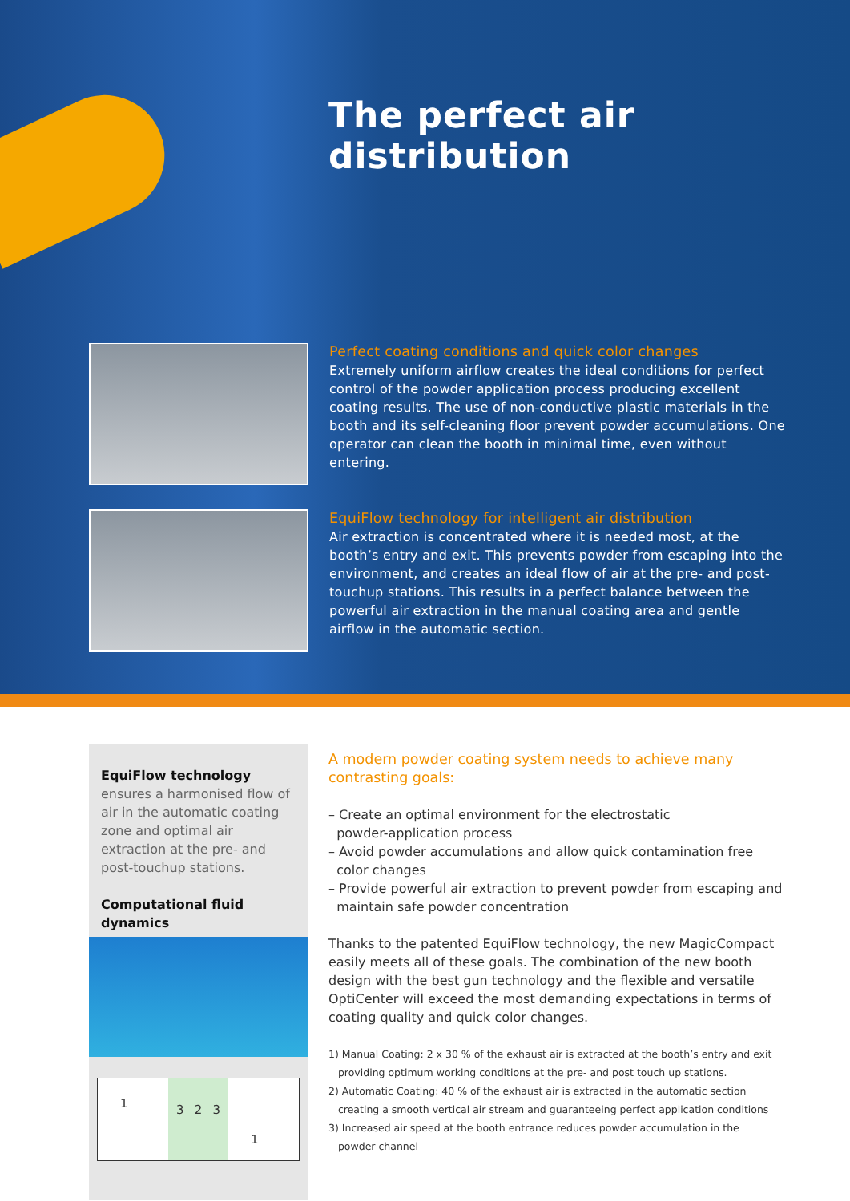The perfect air distribution
Perfect coating conditions and quick color changes
Extremely uniform airflow creates the ideal conditions for perfect control of the powder application process producing excellent coating results. The use of non-conductive plastic materials in the booth and its self-cleaning floor prevent powder accumulations. One operator can clean the booth in minimal time, even without entering.
EquiFlow technology for intelligent air distribution
Air extraction is concentrated where it is needed most, at the booth’s entry and exit. This prevents powder from escaping into the environment, and creates an ideal flow of air at the pre- and post-touchup stations. This results in a perfect balance between the powerful air extraction in the manual coating area and gentle airflow in the automatic section.
EquiFlow technology
ensures a harmonised flow of air in the automatic coating zone and optimal air extraction at the pre- and post-touchup stations.
Computational fluid dynamics
1
3 2 3
1
A modern powder coating system needs to achieve many contrasting goals:
– Create an optimal environment for the electrostatic
powder-application process
– Avoid powder accumulations and allow quick contamination free
color changes
– Provide powerful air extraction to prevent powder from escaping and
maintain safe powder concentration
Thanks to the patented EquiFlow technology, the new MagicCompact easily meets all of these goals. The combination of the new booth design with the best gun technology and the flexible and versatile OptiCenter will exceed the most demanding expectations in terms of coating quality and quick color changes.
1) Manual Coating: 2 x 30 % of the exhaust air is extracted at the booth’s entry and exit
providing optimum working conditions at the pre- and post touch up stations.
2) Automatic Coating: 40 % of the exhaust air is extracted in the automatic section
creating a smooth vertical air stream and guaranteeing perfect application conditions
3) Increased air speed at the booth entrance reduces powder accumulation in the
powder channel